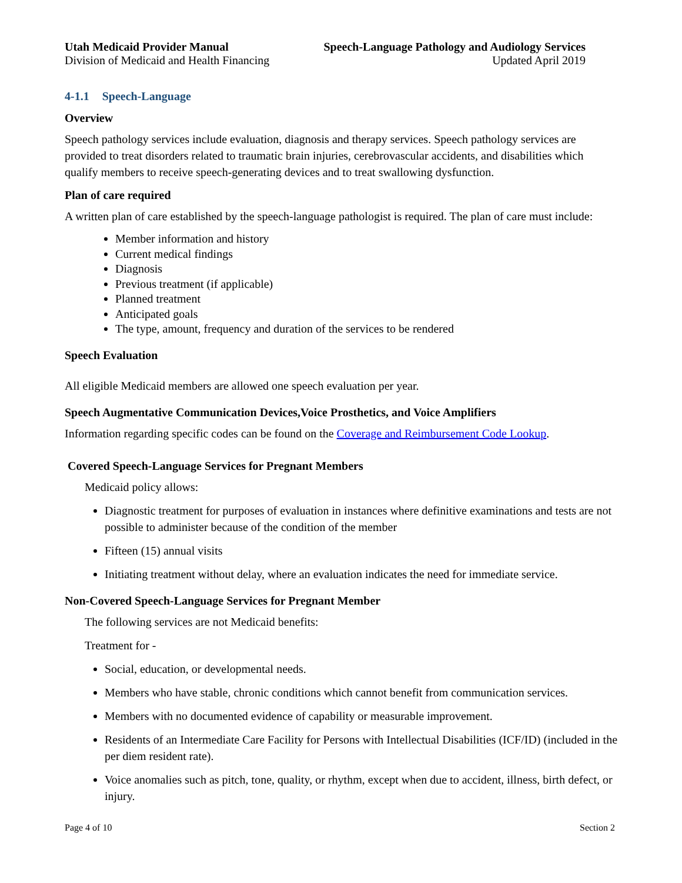Utah Medicaid Provider Manual
Division of Medicaid and Health Financing
Speech-Language Pathology and Audiology Services
Updated April 2019
4-1.1 Speech-Language
Overview
Speech pathology services include evaluation, diagnosis and therapy services. Speech pathology services are provided to treat disorders related to traumatic brain injuries, cerebrovascular accidents, and disabilities which qualify members to receive speech-generating devices and to treat swallowing dysfunction.
Plan of care required
A written plan of care established by the speech-language pathologist is required. The plan of care must include:
Member information and history
Current medical findings
Diagnosis
Previous treatment (if applicable)
Planned treatment
Anticipated goals
The type, amount, frequency and duration of the services to be rendered
Speech Evaluation
All eligible Medicaid members are allowed one speech evaluation per year.
Speech Augmentative Communication Devices,Voice Prosthetics, and Voice Amplifiers
Information regarding specific codes can be found on the Coverage and Reimbursement Code Lookup.
Covered Speech-Language Services for Pregnant Members
Medicaid policy allows:
Diagnostic treatment for purposes of evaluation in instances where definitive examinations and tests are not possible to administer because of the condition of the member
Fifteen (15) annual visits
Initiating treatment without delay, where an evaluation indicates the need for immediate service.
Non-Covered Speech-Language Services for Pregnant Member
The following services are not Medicaid benefits:
Treatment for -
Social, education, or developmental needs.
Members who have stable, chronic conditions which cannot benefit from communication services.
Members with no documented evidence of capability or measurable improvement.
Residents of an Intermediate Care Facility for Persons with Intellectual Disabilities (ICF/ID) (included in the per diem resident rate).
Voice anomalies such as pitch, tone, quality, or rhythm, except when due to accident, illness, birth defect, or injury.
Page 4 of 10 Section 2